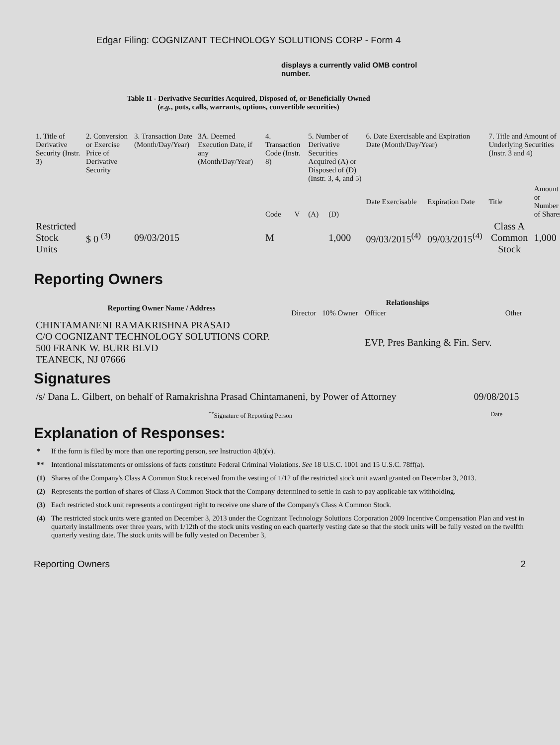Edgar Filing: COGNIZANT TECHNOLOGY SOLUTIONS CORP - Form 4
displays a currently valid OMB control number.
Table II - Derivative Securities Acquired, Disposed of, or Beneficially Owned
(e.g., puts, calls, warrants, options, convertible securities)
| 1. Title of Derivative Security (Instr. 3) | 2. Conversion or Exercise Price of Derivative Security | 3. Transaction Date (Month/Day/Year) | 3A. Deemed Execution Date, if any (Month/Day/Year) | 4. Transaction Code (Instr. 8) | | 5. Number of Derivative Securities Acquired (A) or Disposed of (D) (Instr. 3, 4, and 5) | | 6. Date Exercisable and Expiration Date (Month/Day/Year) | | 7. Title and Amount of Underlying Securities (Instr. 3 and 4) | |
| | | | | Code | V | (A) | (D) | Date Exercisable | Expiration Date | Title | Amount or Number of Shares |
| Restricted Stock Units | $ 0 <sup>(3)</sup> | 09/03/2015 | | M | | | 1,000 | 09/03/2015<sup>(4)</sup> | 09/03/2015<sup>(4)</sup> | Class A Common Stock | 1,000 |
Reporting Owners
| Reporting Owner Name / Address | Relationships | | | |
| --- | --- | --- | --- | --- |
| | Director | 10% Owner | Officer | Other |
| CHINTAMANENI RAMAKRISHNA PRASAD C/O COGNIZANT TECHNOLOGY SOLUTIONS CORP. 500 FRANK W. BURR BLVD TEANECK, NJ 07666 | | | EVP, Pres Banking & Fin. Serv. | |
Signatures
| /s/ Dana L. Gilbert, on behalf of Ramakrishna Prasad Chintamaneni, by Power of Attorney | 09/08/2015 |
| <sup>**</sup> Signature of Reporting Person | Date |
Explanation of Responses:
| * | If the form is filed by more than one reporting person, see Instruction 4(b)(v). |
| ** | Intentional misstatements or omissions of facts constitute Federal Criminal Violations. See 18 U.S.C. 1001 and 15 U.S.C. 78ff(a). |
| (1) | Shares of the Company's Class A Common Stock received from the vesting of 1/12 of the restricted stock unit award granted on December 3, 2013. |
| (2) | Represents the portion of shares of Class A Common Stock that the Company determined to settle in cash to pay applicable tax withholding. |
| (3) | Each restricted stock unit represents a contingent right to receive one share of the Company's Class A Common Stock. |
| (4) | The restricted stock units were granted on December 3, 2013 under the Cognizant Technology Solutions Corporation 2009 Incentive Compensation Plan and vest in quarterly installments over three years, with 1/12th of the stock units vesting on each quarterly vesting date so that the stock units will be fully vested on the twelfth quarterly vesting date. The stock units will be fully vested on December 3, |
Reporting Owners 2